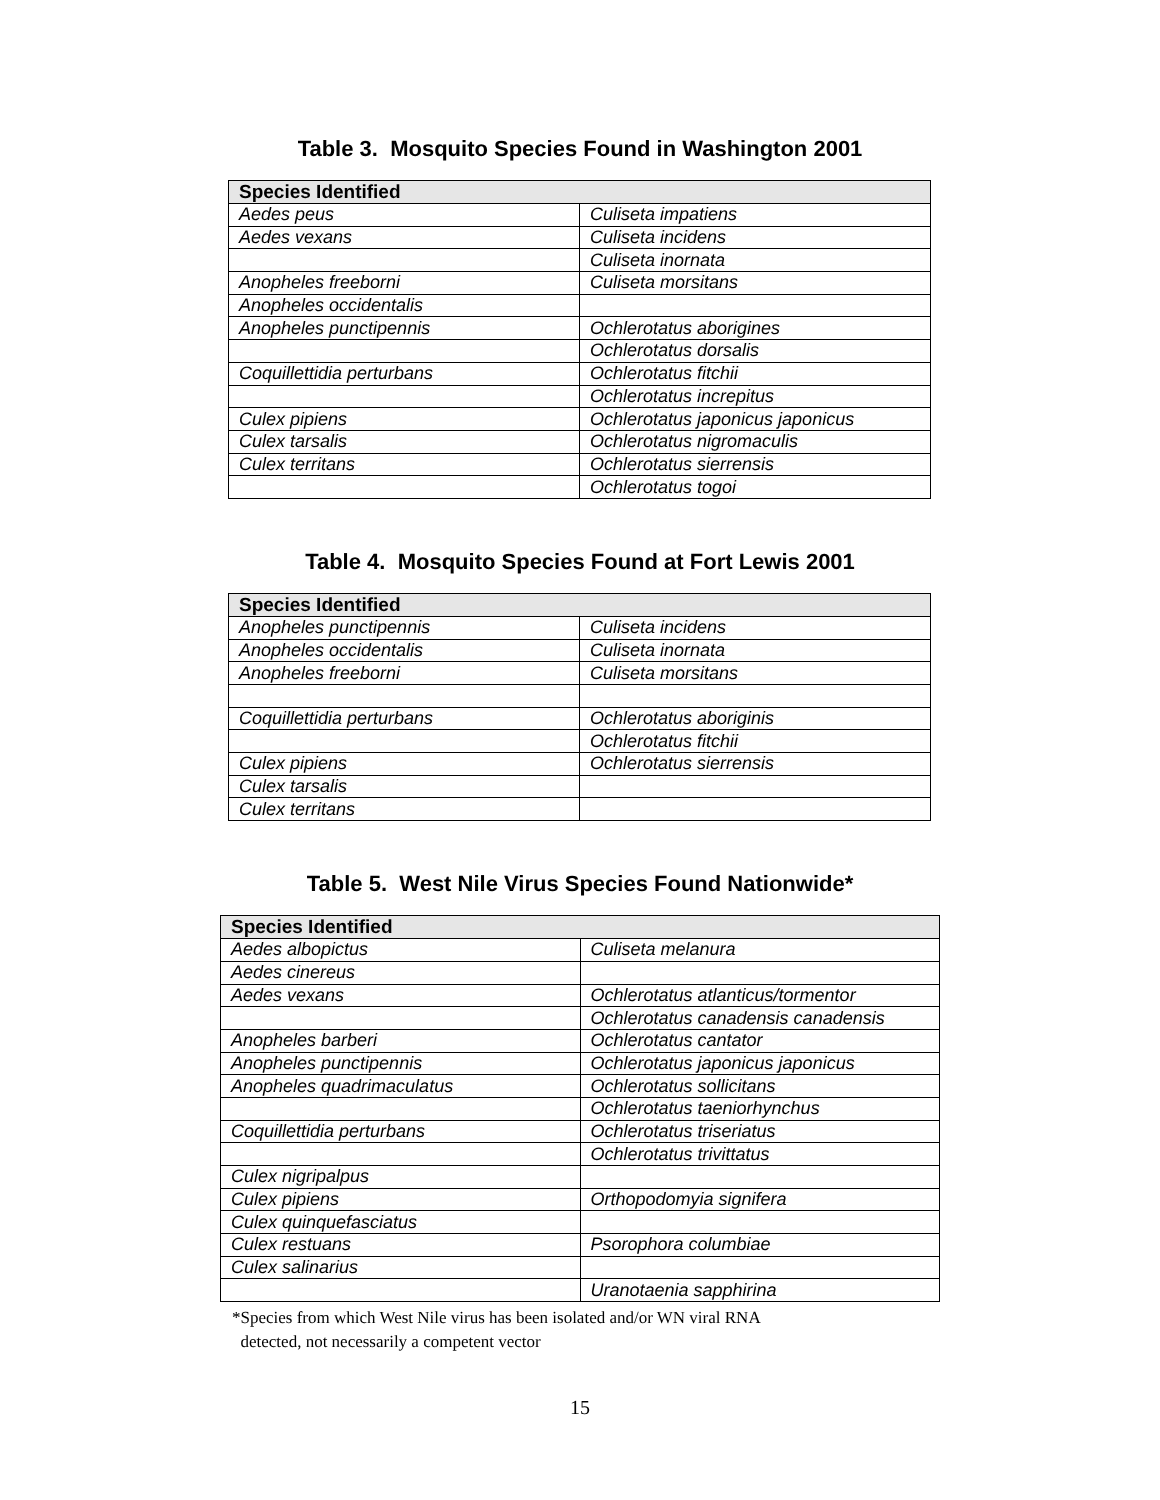Table 3. Mosquito Species Found in Washington 2001
| Species Identified | |
| --- | --- |
| Aedes peus | Culiseta impatiens |
| Aedes vexans | Culiseta incidens |
| | Culiseta inornata |
| Anopheles freeborni | Culiseta morsitans |
| Anopheles occidentalis | |
| Anopheles punctipennis | Ochlerotatus aborigines |
| | Ochlerotatus dorsalis |
| Coquillettidia perturbans | Ochlerotatus fitchii |
| | Ochlerotatus increpitus |
| Culex pipiens | Ochlerotatus japonicus japonicus |
| Culex tarsalis | Ochlerotatus nigromaculis |
| Culex territans | Ochlerotatus sierrensis |
| | Ochlerotatus togoi |
Table 4. Mosquito Species Found at Fort Lewis 2001
| Species Identified | |
| --- | --- |
| Anopheles punctipennis | Culiseta incidens |
| Anopheles occidentalis | Culiseta inornata |
| Anopheles freeborni | Culiseta morsitans |
| Coquillettidia perturbans | Ochlerotatus aboriginis |
| | Ochlerotatus fitchii |
| Culex pipiens | Ochlerotatus sierrensis |
| Culex tarsalis | |
| Culex territans | |
Table 5. West Nile Virus Species Found Nationwide*
| Species Identified | |
| --- | --- |
| Aedes albopictus | Culiseta melanura |
| Aedes cinereus | |
| Aedes vexans | Ochlerotatus atlanticus/tormentor |
| | Ochlerotatus canadensis canadensis |
| Anopheles barberi | Ochlerotatus cantator |
| Anopheles punctipennis | Ochlerotatus japonicus japonicus |
| Anopheles quadrimaculatus | Ochlerotatus sollicitans |
| | Ochlerotatus taeniorhynchus |
| Coquillettidia perturbans | Ochlerotatus triseriatus |
| | Ochlerotatus trivittatus |
| Culex nigripalpus | |
| Culex pipiens | Orthopodomyia signifera |
| Culex quinquefasciatus | |
| Culex restuans | Psorophora columbiae |
| Culex salinarius | |
| | Uranotaenia sapphirina |
*Species from which West Nile virus has been isolated and/or WN viral RNA
detected, not necessarily a competent vector
15